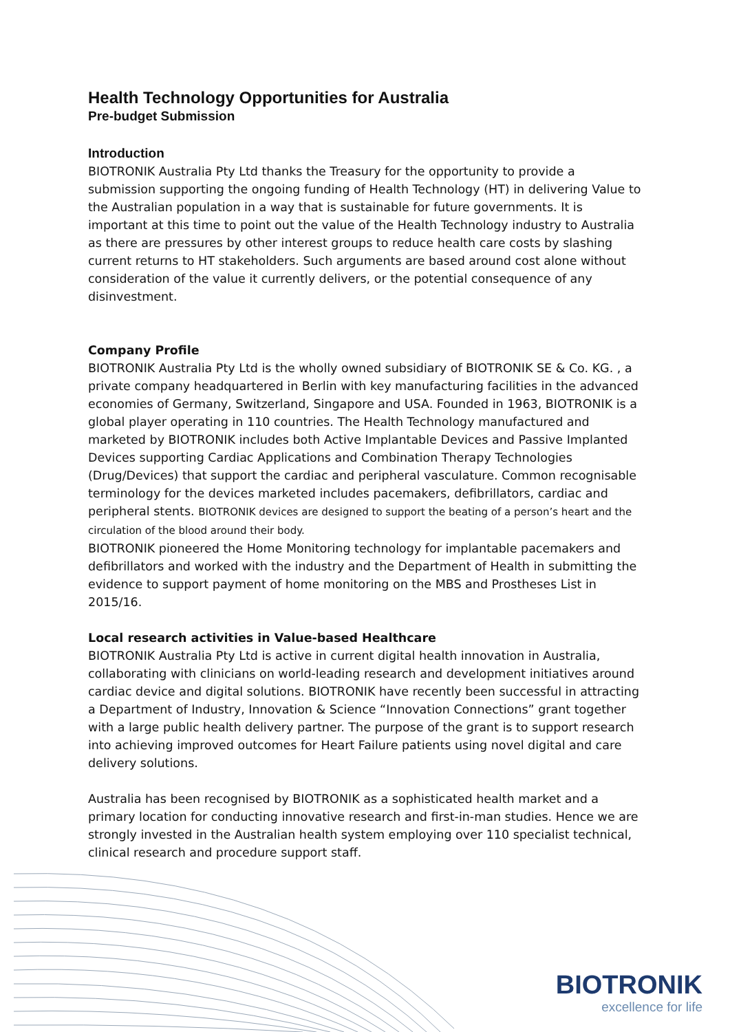Health Technology Opportunities for Australia
Pre-budget Submission
Introduction
BIOTRONIK Australia Pty Ltd thanks the Treasury for the opportunity to provide a submission supporting the ongoing funding of Health Technology (HT) in delivering Value to the Australian population in a way that is sustainable for future governments. It is important at this time to point out the value of the Health Technology industry to Australia as there are pressures by other interest groups to reduce health care costs by slashing current returns to HT stakeholders. Such arguments are based around cost alone without consideration of the value it currently delivers, or the potential consequence of any disinvestment.
Company Profile
BIOTRONIK Australia Pty Ltd is the wholly owned subsidiary of BIOTRONIK SE & Co. KG. , a private company headquartered in Berlin with key manufacturing facilities in the advanced economies of Germany, Switzerland, Singapore and USA. Founded in 1963, BIOTRONIK is a global player operating in 110 countries. The Health Technology manufactured and marketed by BIOTRONIK includes both Active Implantable Devices and Passive Implanted Devices supporting Cardiac Applications and Combination Therapy Technologies (Drug/Devices) that support the cardiac and peripheral vasculature. Common recognisable terminology for the devices marketed includes pacemakers, defibrillators, cardiac and peripheral stents. BIOTRONIK devices are designed to support the beating of a person’s heart and the circulation of the blood around their body.
BIOTRONIK pioneered the Home Monitoring technology for implantable pacemakers and defibrillators and worked with the industry and the Department of Health in submitting the evidence to support payment of home monitoring on the MBS and Prostheses List in 2015/16.
Local research activities in Value-based Healthcare
BIOTRONIK Australia Pty Ltd is active in current digital health innovation in Australia, collaborating with clinicians on world-leading research and development initiatives around cardiac device and digital solutions. BIOTRONIK have recently been successful in attracting a Department of Industry, Innovation & Science “Innovation Connections” grant together with a large public health delivery partner. The purpose of the grant is to support research into achieving improved outcomes for Heart Failure patients using novel digital and care delivery solutions.
Australia has been recognised by BIOTRONIK as a sophisticated health market and a primary location for conducting innovative research and first-in-man studies. Hence we are strongly invested in the Australian health system employing over 110 specialist technical, clinical research and procedure support staff.
BIOTRONIK
excellence for life